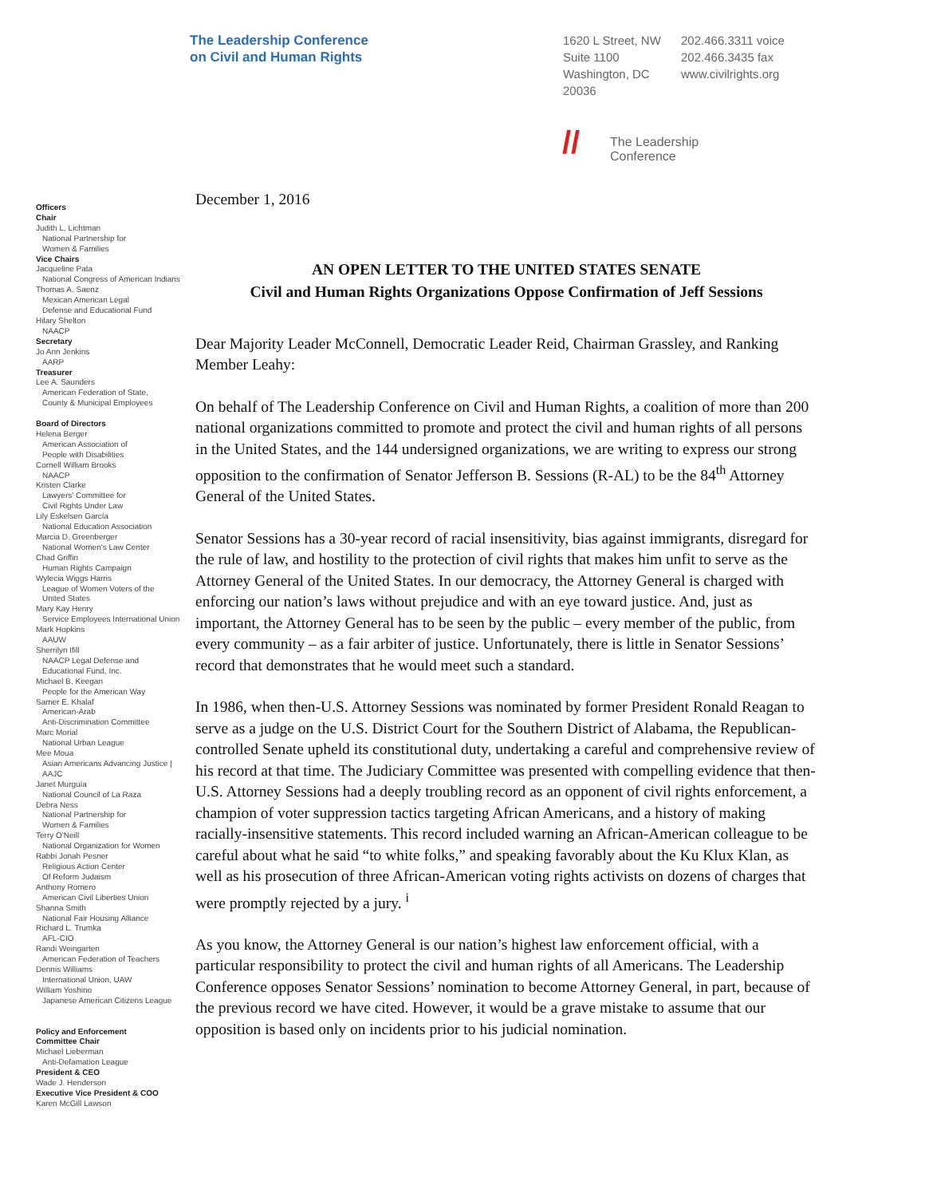The Leadership Conference
on Civil and Human Rights
1620 L Street, NW
Suite 1100
Washington, DC
20036
202.466.3311 voice
202.466.3435 fax
www.civilrights.org
Officers
Chair
Judith L. Lichtman
National Partnership for
Women & Families
Vice Chairs
Jacqueline Pata
National Congress of American Indians
Thomas A. Saenz
Mexican American Legal
Defense and Educational Fund
Hilary Shelton
NAACP
Secretary
Jo Ann Jenkins
AARP
Treasurer
Lee A. Saunders
American Federation of State,
County & Municipal Employees
Board of Directors
Helena Berger
American Association of
People with Disabilities
Cornell William Brooks
NAACP
Kristen Clarke
Lawyers' Committee for
Civil Rights Under Law
Lily Eskelsen García
National Education Association
Marcia D. Greenberger
National Women's Law Center
Chad Griffin
Human Rights Campaign
Wylecia Wiggs Harris
League of Women Voters of the
United States
Mary Kay Henry
Service Employees International Union
Mark Hopkins
AAUW
Sherrilyn Ifill
NAACP Legal Defense and
Educational Fund, Inc.
Michael B. Keegan
People for the American Way
Samer E. Khalaf
American-Arab
Anti-Discrimination Committee
Marc Morial
National Urban League
Mee Moua
Asian Americans Advancing Justice |
AAJC
Janet Murguía
National Council of La Raza
Debra Ness
National Partnership for
Women & Families
Terry O'Neill
National Organization for Women
Rabbi Jonah Pesner
Religious Action Center
Of Reform Judaism
Anthony Romero
American Civil Liberties Union
Shanna Smith
National Fair Housing Alliance
Richard L. Trumka
AFL-CIO
Randi Weingarten
American Federation of Teachers
Dennis Williams
International Union, UAW
William Yoshino
Japanese American Citizens League
Policy and Enforcement
Committee Chair
Michael Lieberman
Anti-Defamation League
President & CEO
Wade J. Henderson
Executive Vice President & COO
Karen McGill Lawson
//
The Leadership
Conference
December 1, 2016
AN OPEN LETTER TO THE UNITED STATES SENATE
Civil and Human Rights Organizations Oppose Confirmation of Jeff Sessions
Dear Majority Leader McConnell, Democratic Leader Reid, Chairman Grassley, and Ranking Member Leahy:
On behalf of The Leadership Conference on Civil and Human Rights, a coalition of more than 200 national organizations committed to promote and protect the civil and human rights of all persons in the United States, and the 144 undersigned organizations, we are writing to express our strong opposition to the confirmation of Senator Jefferson B. Sessions (R-AL) to be the 84<sup>th</sup> Attorney General of the United States.
Senator Sessions has a 30-year record of racial insensitivity, bias against immigrants, disregard for the rule of law, and hostility to the protection of civil rights that makes him unfit to serve as the Attorney General of the United States. In our democracy, the Attorney General is charged with enforcing our nation’s laws without prejudice and with an eye toward justice. And, just as important, the Attorney General has to be seen by the public – every member of the public, from every community – as a fair arbiter of justice. Unfortunately, there is little in Senator Sessions’ record that demonstrates that he would meet such a standard.
In 1986, when then-U.S. Attorney Sessions was nominated by former President Ronald Reagan to serve as a judge on the U.S. District Court for the Southern District of Alabama, the Republican-controlled Senate upheld its constitutional duty, undertaking a careful and comprehensive review of his record at that time. The Judiciary Committee was presented with compelling evidence that then-U.S. Attorney Sessions had a deeply troubling record as an opponent of civil rights enforcement, a champion of voter suppression tactics targeting African Americans, and a history of making racially-insensitive statements. This record included warning an African-American colleague to be careful about what he said “to white folks,” and speaking favorably about the Ku Klux Klan, as well as his prosecution of three African-American voting rights activists on dozens of charges that were promptly rejected by a jury. <sup>i</sup>
As you know, the Attorney General is our nation’s highest law enforcement official, with a particular responsibility to protect the civil and human rights of all Americans. The Leadership Conference opposes Senator Sessions’ nomination to become Attorney General, in part, because of the previous record we have cited. However, it would be a grave mistake to assume that our opposition is based only on incidents prior to his judicial nomination.